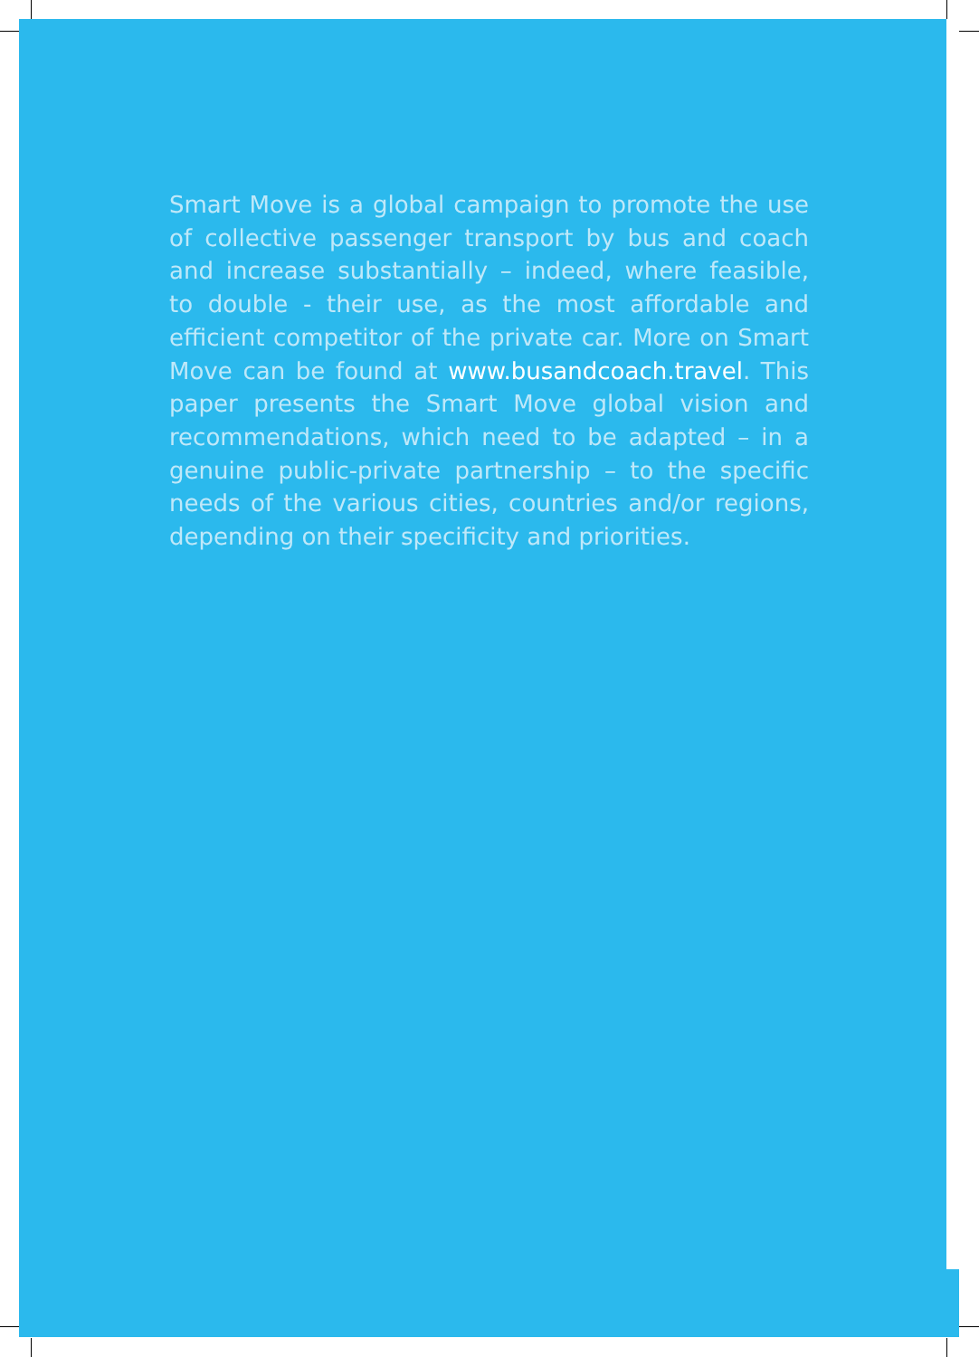Smart Move is a global campaign to promote the use of collective passenger transport by bus and coach and increase substantially – indeed, where feasible, to double - their use, as the most affordable and efficient competitor of the private car. More on Smart Move can be found at www.busandcoach.travel. This paper presents the Smart Move global vision and recommendations, which need to be adapted – in a genuine public-private partnership – to the specific needs of the various cities, countries and/or regions, depending on their specificity and priorities.